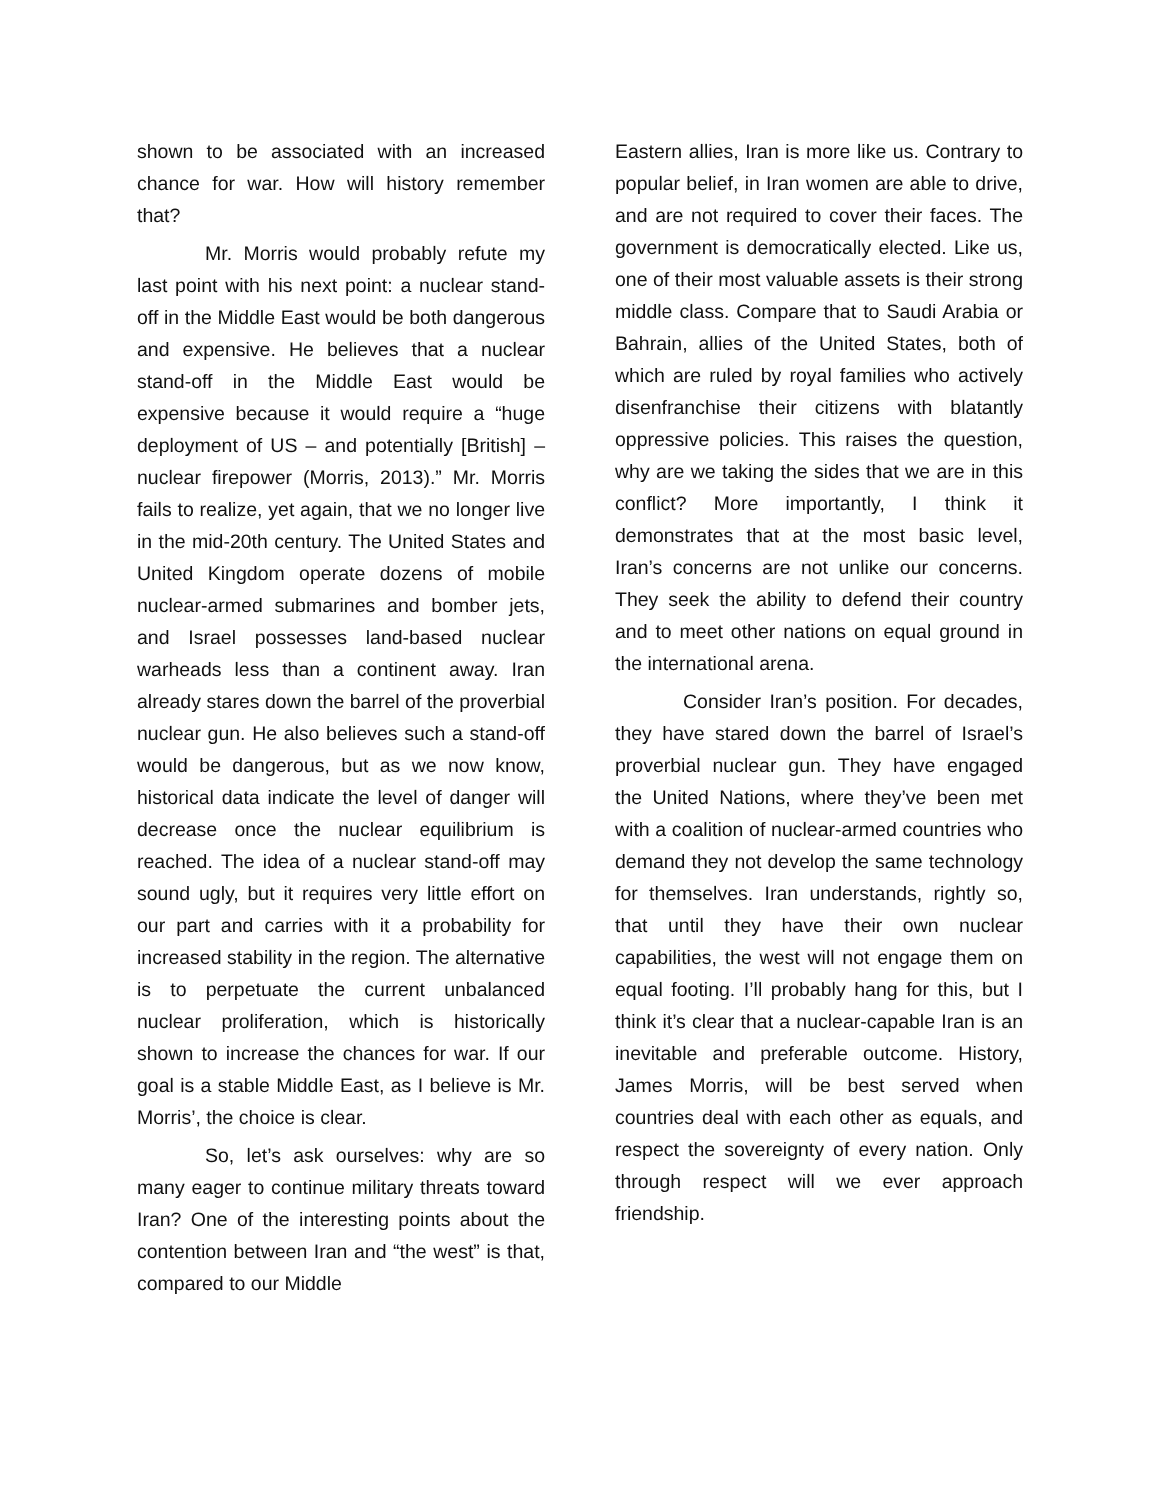shown to be associated with an increased chance for war. How will history remember that?
Mr. Morris would probably refute my last point with his next point: a nuclear stand-off in the Middle East would be both dangerous and expensive. He believes that a nuclear stand-off in the Middle East would be expensive because it would require a “huge deployment of US – and potentially [British] – nuclear firepower (Morris, 2013).” Mr. Morris fails to realize, yet again, that we no longer live in the mid-20th century. The United States and United Kingdom operate dozens of mobile nuclear-armed submarines and bomber jets, and Israel possesses land-based nuclear warheads less than a continent away. Iran already stares down the barrel of the proverbial nuclear gun. He also believes such a stand-off would be dangerous, but as we now know, historical data indicate the level of danger will decrease once the nuclear equilibrium is reached. The idea of a nuclear stand-off may sound ugly, but it requires very little effort on our part and carries with it a probability for increased stability in the region. The alternative is to perpetuate the current unbalanced nuclear proliferation, which is historically shown to increase the chances for war. If our goal is a stable Middle East, as I believe is Mr. Morris’, the choice is clear.
So, let’s ask ourselves: why are so many eager to continue military threats toward Iran? One of the interesting points about the contention between Iran and “the west” is that, compared to our Middle
Eastern allies, Iran is more like us. Contrary to popular belief, in Iran women are able to drive, and are not required to cover their faces. The government is democratically elected. Like us, one of their most valuable assets is their strong middle class. Compare that to Saudi Arabia or Bahrain, allies of the United States, both of which are ruled by royal families who actively disenfranchise their citizens with blatantly oppressive policies. This raises the question, why are we taking the sides that we are in this conflict? More importantly, I think it demonstrates that at the most basic level, Iran’s concerns are not unlike our concerns. They seek the ability to defend their country and to meet other nations on equal ground in the international arena.
Consider Iran’s position. For decades, they have stared down the barrel of Israel’s proverbial nuclear gun. They have engaged the United Nations, where they’ve been met with a coalition of nuclear-armed countries who demand they not develop the same technology for themselves. Iran understands, rightly so, that until they have their own nuclear capabilities, the west will not engage them on equal footing. I’ll probably hang for this, but I think it’s clear that a nuclear-capable Iran is an inevitable and preferable outcome. History, James Morris, will be best served when countries deal with each other as equals, and respect the sovereignty of every nation. Only through respect will we ever approach friendship.